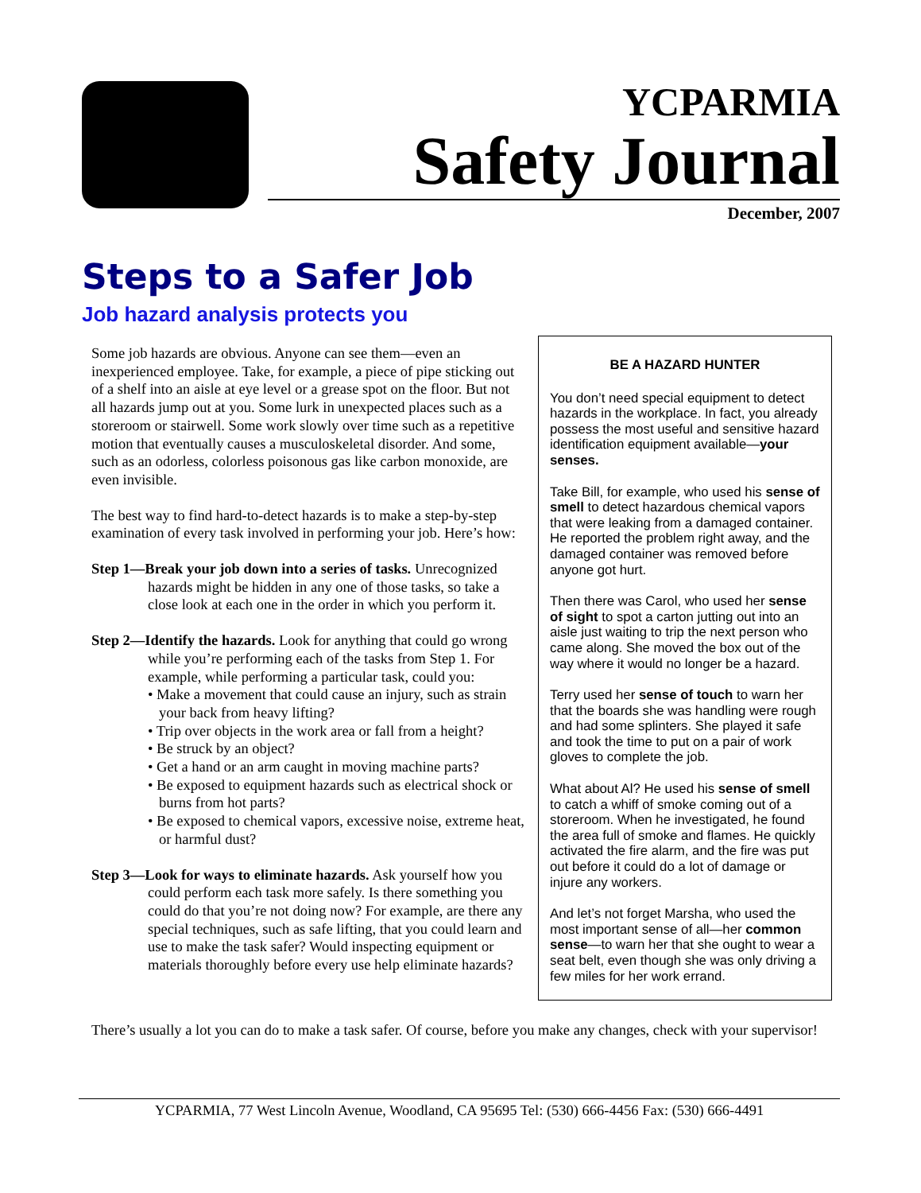YCPARMIA
Safety Journal
December, 2007
Steps to a Safer Job
Job hazard analysis protects you
Some job hazards are obvious. Anyone can see them—even an inexperienced employee. Take, for example, a piece of pipe sticking out of a shelf into an aisle at eye level or a grease spot on the floor. But not all hazards jump out at you. Some lurk in unexpected places such as a storeroom or stairwell. Some work slowly over time such as a repetitive motion that eventually causes a musculoskeletal disorder. And some, such as an odorless, colorless poisonous gas like carbon monoxide, are even invisible.
The best way to find hard-to-detect hazards is to make a step-by-step examination of every task involved in performing your job. Here’s how:
Step 1—Break your job down into a series of tasks. Unrecognized hazards might be hidden in any one of those tasks, so take a close look at each one in the order in which you perform it.
Step 2—Identify the hazards. Look for anything that could go wrong while you’re performing each of the tasks from Step 1. For example, while performing a particular task, could you:
• Make a movement that could cause an injury, such as strain your back from heavy lifting?
• Trip over objects in the work area or fall from a height?
• Be struck by an object?
• Get a hand or an arm caught in moving machine parts?
• Be exposed to equipment hazards such as electrical shock or burns from hot parts?
• Be exposed to chemical vapors, excessive noise, extreme heat, or harmful dust?
Step 3—Look for ways to eliminate hazards. Ask yourself how you could perform each task more safely. Is there something you could do that you’re not doing now? For example, are there any special techniques, such as safe lifting, that you could learn and use to make the task safer? Would inspecting equipment or materials thoroughly before every use help eliminate hazards?
BE A HAZARD HUNTER
You don’t need special equipment to detect hazards in the workplace. In fact, you already possess the most useful and sensitive hazard identification equipment available—your senses.
Take Bill, for example, who used his sense of smell to detect hazardous chemical vapors that were leaking from a damaged container. He reported the problem right away, and the damaged container was removed before anyone got hurt.
Then there was Carol, who used her sense of sight to spot a carton jutting out into an aisle just waiting to trip the next person who came along. She moved the box out of the way where it would no longer be a hazard.
Terry used her sense of touch to warn her that the boards she was handling were rough and had some splinters. She played it safe and took the time to put on a pair of work gloves to complete the job.
What about Al? He used his sense of smell to catch a whiff of smoke coming out of a storeroom. When he investigated, he found the area full of smoke and flames. He quickly activated the fire alarm, and the fire was put out before it could do a lot of damage or injure any workers.
And let’s not forget Marsha, who used the most important sense of all—her common sense—to warn her that she ought to wear a seat belt, even though she was only driving a few miles for her work errand.
There’s usually a lot you can do to make a task safer. Of course, before you make any changes, check with your supervisor!
YCPARMIA, 77 West Lincoln Avenue, Woodland, CA 95695 Tel: (530) 666-4456 Fax: (530) 666-4491